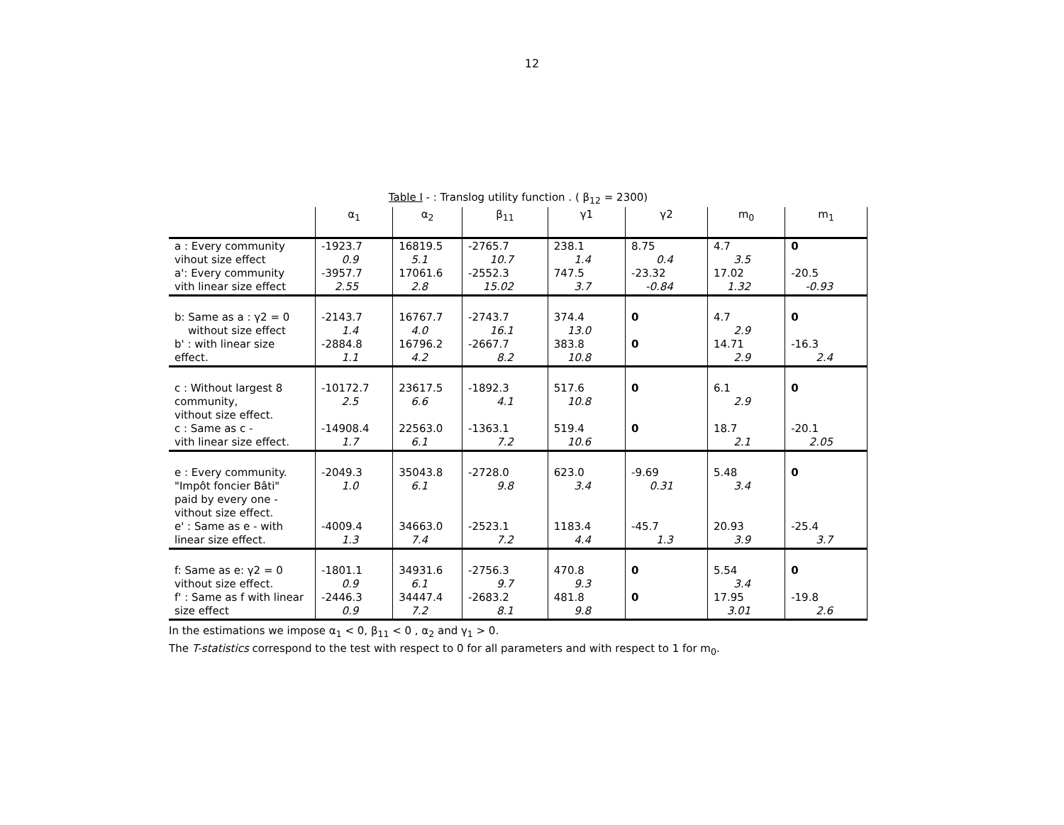12
Table I - : Translog utility function . ( β<sub>12</sub> = 2300)
| | α<sub>1</sub> | α<sub>2</sub> | β<sub>11</sub> | γ1 | γ2 | m<sub>0</sub> | m<sub>1</sub> |
| --- | --- | --- | --- | --- | --- | --- | --- |
| a : Every community vihout size effect a': Every community vith linear size effect | -1923.7 0.9 -3957.7 2.55 | 16819.5 5.1 17061.6 2.8 | -2765.7 10.7 -2552.3 15.02 | 238.1 1.4 747.5 3.7 | 8.75 0.4 -23.32 -0.84 | 4.7 3.5 17.02 1.32 | 0 -20.5 -0.93 |
| b: Same as a : γ2 = 0 without size effect b' : with linear size effect. | -2143.7 1.4 -2884.8 1.1 | 16767.7 4.0 16796.2 4.2 | -2743.7 16.1 -2667.7 8.2 | 374.4 13.0 383.8 10.8 | 0 0 | 4.7 2.9 14.71 2.9 | 0 -16.3 2.4 |
| c : Without largest 8 community, vithout size effect. c : Same as c - vith linear size effect. | -10172.7 2.5 -14908.4 1.7 | 23617.5 6.6 22563.0 6.1 | -1892.3 4.1 -1363.1 7.2 | 517.6 10.8 519.4 10.6 | 0 0 | 6.1 2.9 18.7 2.1 | 0 -20.1 2.05 |
| e : Every community. "Impôt foncier Bâti" paid by every one - vithout size effect. e' : Same as e - with linear size effect. | -2049.3 1.0 -4009.4 1.3 | 35043.8 6.1 34663.0 7.4 | -2728.0 9.8 -2523.1 7.2 | 623.0 3.4 1183.4 4.4 | -9.69 0.31 -45.7 1.3 | 5.48 3.4 20.93 3.9 | 0 -25.4 3.7 |
| f: Same as e: γ2 = 0 vithout size effect. f' : Same as f with linear size effect | -1801.1 0.9 -2446.3 0.9 | 34931.6 6.1 34447.4 7.2 | -2756.3 9.7 -2683.2 8.1 | 470.8 9.3 481.8 9.8 | 0 0 | 5.54 3.4 17.95 3.01 | 0 -19.8 2.6 |
In the estimations we impose α<sub>1</sub> < 0, β<sub>11</sub> < 0 , α<sub>2</sub> and γ<sub>1</sub> > 0.
The T-statistics correspond to the test with respect to 0 for all parameters and with respect to 1 for m<sub>0</sub>.